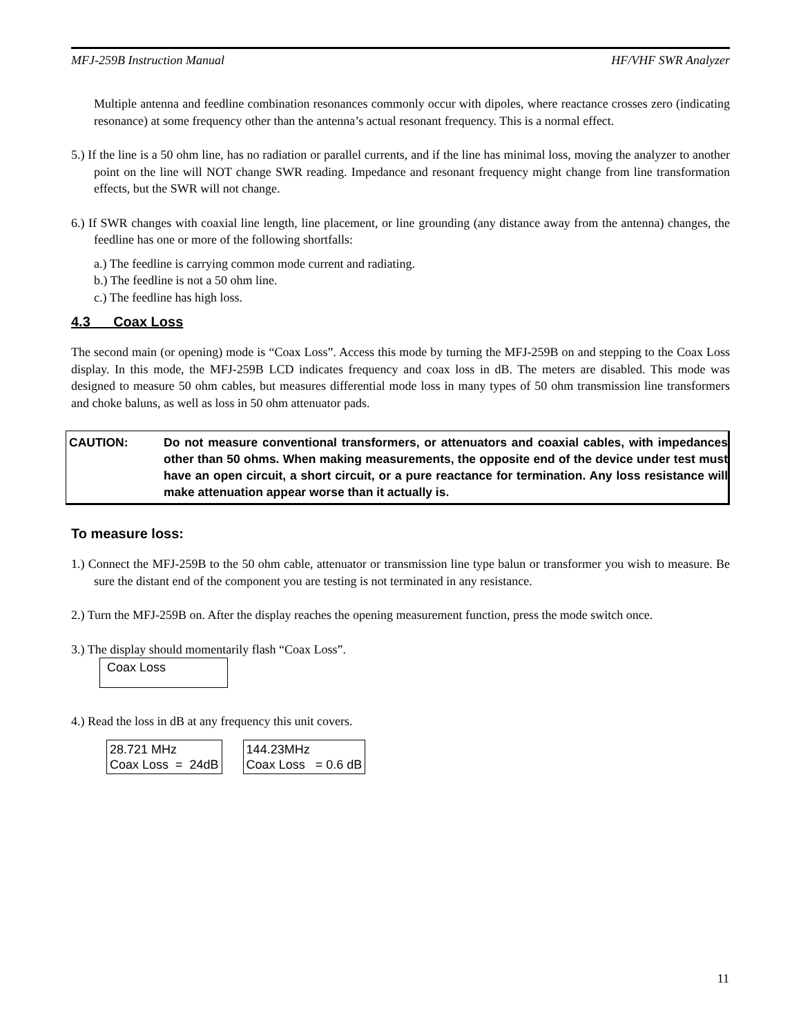MFJ-259B Instruction Manual HF/VHF SWR Analyzer
Multiple antenna and feedline combination resonances commonly occur with dipoles, where reactance crosses zero (indicating resonance) at some frequency other than the antenna’s actual resonant frequency. This is a normal effect.
5.) If the line is a 50 ohm line, has no radiation or parallel currents, and if the line has minimal loss, moving the analyzer to another point on the line will NOT change SWR reading. Impedance and resonant frequency might change from line transformation effects, but the SWR will not change.
6.) If SWR changes with coaxial line length, line placement, or line grounding (any distance away from the antenna) changes, the feedline has one or more of the following shortfalls:
a.) The feedline is carrying common mode current and radiating.
b.) The feedline is not a 50 ohm line.
c.) The feedline has high loss.
4.3 Coax Loss
The second main (or opening) mode is “Coax Loss”. Access this mode by turning the MFJ-259B on and stepping to the Coax Loss display. In this mode, the MFJ-259B LCD indicates frequency and coax loss in dB. The meters are disabled. This mode was designed to measure 50 ohm cables, but measures differential mode loss in many types of 50 ohm transmission line transformers and choke baluns, as well as loss in 50 ohm attenuator pads.
CAUTION: Do not measure conventional transformers, or attenuators and coaxial cables, with impedances other than 50 ohms. When making measurements, the opposite end of the device under test must have an open circuit, a short circuit, or a pure reactance for termination. Any loss resistance will make attenuation appear worse than it actually is.
To measure loss:
1.) Connect the MFJ-259B to the 50 ohm cable, attenuator or transmission line type balun or transformer you wish to measure. Be sure the distant end of the component you are testing is not terminated in any resistance.
2.) Turn the MFJ-259B on. After the display reaches the opening measurement function, press the mode switch once.
3.) The display should momentarily flash “Coax Loss”.
Coax Loss
4.) Read the loss in dB at any frequency this unit covers.
28.721 MHz
Coax Loss = 24dB
144.23MHz
Coax Loss = 0.6 dB
11